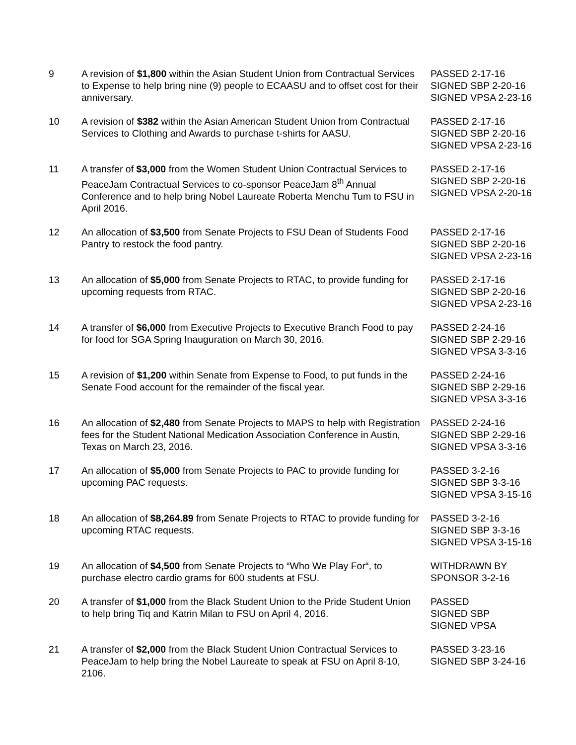| 9 | A revision of $1,800 within the Asian Student Union from Contractual Services to Expense to help bring nine (9) people to ECAASU and to offset cost for their anniversary. | PASSED 2-17-16 SIGNED SBP 2-20-16 SIGNED VPSA 2-23-16 |
| 10 | A revision of $382 within the Asian American Student Union from Contractual Services to Clothing and Awards to purchase t-shirts for AASU. | PASSED 2-17-16 SIGNED SBP 2-20-16 SIGNED VPSA 2-23-16 |
| 11 | A transfer of $3,000 from the Women Student Union Contractual Services to PeaceJam Contractual Services to co-sponsor PeaceJam 8<sup>th</sup> Annual Conference and to help bring Nobel Laureate Roberta Menchu Tum to FSU in April 2016. | PASSED 2-17-16 SIGNED SBP 2-20-16 SIGNED VPSA 2-20-16 |
| 12 | An allocation of $3,500 from Senate Projects to FSU Dean of Students Food Pantry to restock the food pantry. | PASSED 2-17-16 SIGNED SBP 2-20-16 SIGNED VPSA 2-23-16 |
| 13 | An allocation of $5,000 from Senate Projects to RTAC, to provide funding for upcoming requests from RTAC. | PASSED 2-17-16 SIGNED SBP 2-20-16 SIGNED VPSA 2-23-16 |
| 14 | A transfer of $6,000 from Executive Projects to Executive Branch Food to pay for food for SGA Spring Inauguration on March 30, 2016. | PASSED 2-24-16 SIGNED SBP 2-29-16 SIGNED VPSA 3-3-16 |
| 15 | A revision of $1,200 within Senate from Expense to Food, to put funds in the Senate Food account for the remainder of the fiscal year. | PASSED 2-24-16 SIGNED SBP 2-29-16 SIGNED VPSA 3-3-16 |
| 16 | An allocation of $2,480 from Senate Projects to MAPS to help with Registration fees for the Student National Medication Association Conference in Austin, Texas on March 23, 2016. | PASSED 2-24-16 SIGNED SBP 2-29-16 SIGNED VPSA 3-3-16 |
| 17 | An allocation of $5,000 from Senate Projects to PAC to provide funding for upcoming PAC requests. | PASSED 3-2-16 SIGNED SBP 3-3-16 SIGNED VPSA 3-15-16 |
| 18 | An allocation of $8,264.89 from Senate Projects to RTAC to provide funding for upcoming RTAC requests. | PASSED 3-2-16 SIGNED SBP 3-3-16 SIGNED VPSA 3-15-16 |
| 19 | An allocation of $4,500 from Senate Projects to “Who We Play For“, to purchase electro cardio grams for 600 students at FSU. | WITHDRAWN BY SPONSOR 3-2-16 |
| 20 | A transfer of $1,000 from the Black Student Union to the Pride Student Union to help bring Tiq and Katrin Milan to FSU on April 4, 2016. | PASSED SIGNED SBP SIGNED VPSA |
| 21 | A transfer of $2,000 from the Black Student Union Contractual Services to PeaceJam to help bring the Nobel Laureate to speak at FSU on April 8-10, 2106. | PASSED 3-23-16 SIGNED SBP 3-24-16 |